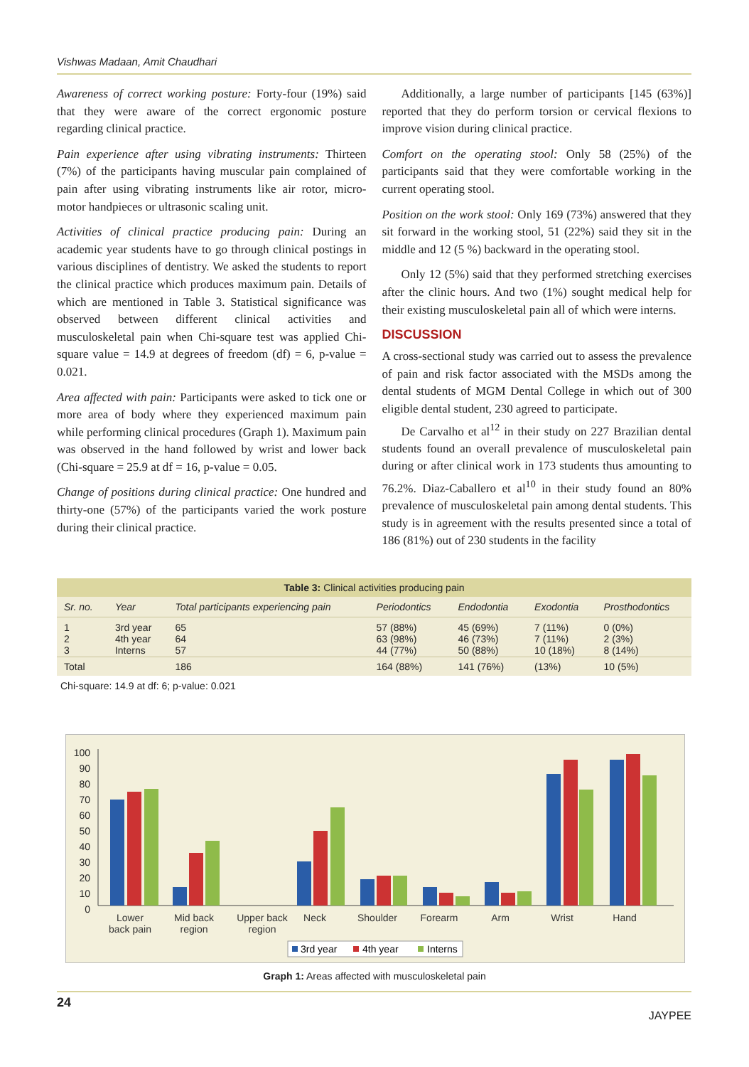Vishwas Madaan, Amit Chaudhari
Awareness of correct working posture: Forty-four (19%) said that they were aware of the correct ergonomic posture regarding clinical practice.
Pain experience after using vibrating instruments: Thirteen (7%) of the participants having muscular pain complained of pain after using vibrating instruments like air rotor, micro-motor handpieces or ultrasonic scaling unit.
Activities of clinical practice producing pain: During an academic year students have to go through clinical postings in various disciplines of dentistry. We asked the students to report the clinical practice which produces maximum pain. Details of which are mentioned in Table 3. Statistical significance was observed between different clinical activities and musculoskeletal pain when Chi-square test was applied Chi-square value = 14.9 at degrees of freedom (df) = 6, p-value = 0.021.
Area affected with pain: Participants were asked to tick one or more area of body where they experienced maximum pain while performing clinical procedures (Graph 1). Maximum pain was observed in the hand followed by wrist and lower back (Chi-square = 25.9 at df = 16, p-value = 0.05.
Change of positions during clinical practice: One hundred and thirty-one (57%) of the participants varied the work posture during their clinical practice.
Additionally, a large number of participants [145 (63%)] reported that they do perform torsion or cervical flexions to improve vision during clinical practice.
Comfort on the operating stool: Only 58 (25%) of the participants said that they were comfortable working in the current operating stool.
Position on the work stool: Only 169 (73%) answered that they sit forward in the working stool, 51 (22%) said they sit in the middle and 12 (5 %) backward in the operating stool.
Only 12 (5%) said that they performed stretching exercises after the clinic hours. And two (1%) sought medical help for their existing musculoskeletal pain all of which were interns.
DISCUSSION
A cross-sectional study was carried out to assess the prevalence of pain and risk factor associated with the MSDs among the dental students of MGM Dental College in which out of 300 eligible dental student, 230 agreed to participate.
De Carvalho et al<sup>12</sup> in their study on 227 Brazilian dental students found an overall prevalence of musculoskeletal pain during or after clinical work in 173 students thus amounting to 76.2%. Diaz-Caballero et al<sup>10</sup> in their study found an 80% prevalence of musculoskeletal pain among dental students. This study is in agreement with the results presented since a total of 186 (81%) out of 230 students in the facility
Table 3: Clinical activities producing pain
| Sr. no. | Year | Total participants experiencing pain | Periodontics | Endodontia | Exodontia | Prosthodontics |
| --- | --- | --- | --- | --- | --- | --- |
| 1 2 3 | 3rd year 4th year Interns | 65 64 57 | 57 (88%) 63 (98%) 44 (77%) | 45 (69%) 46 (73%) 50 (88%) | 7 (11%) 7 (11%) 10 (18%) | 0 (0%) 2 (3%) 8 (14%) |
| Total | | 186 | 164 (88%) | 141 (76%) | (13%) | 10 (5%) |
Chi-square: 14.9 at df: 6; p-value: 0.021
100
90
80
70
60
50
40
30
20
10
0
Lower
back pain
Mid back
region
Upper back
region
Neck
Shoulder
Forearm
Arm
Wrist
Hand
3rd year
4th year
Interns
Graph 1: Areas affected with musculoskeletal pain
24 JAYPEE